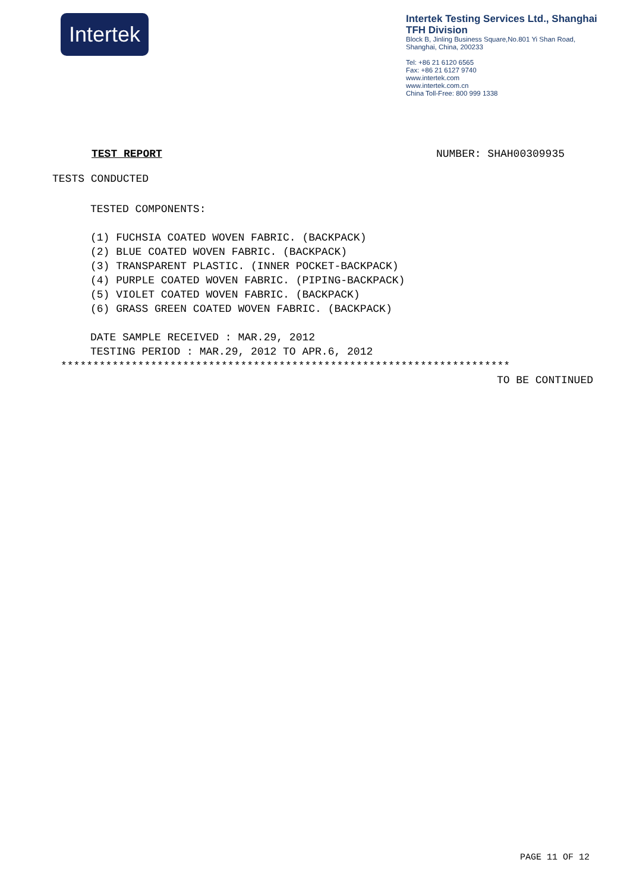Intertek
Intertek Testing Services Ltd., Shanghai
TFH Division
Block B, Jinling Business Square,No.801 Yi Shan Road,
Shanghai, China, 200233
Tel: +86 21 6120 6565
Fax: +86 21 6127 9740
www.intertek.com
www.intertek.com.cn
China Toll-Free: 800 999 1338
TEST REPORT NUMBER: SHAH00309935
TESTS CONDUCTED
TESTED COMPONENTS: (1) FUCHSIA COATED WOVEN FABRIC. (BACKPACK) (2) BLUE COATED WOVEN FABRIC. (BACKPACK) (3) TRANSPARENT PLASTIC. (INNER POCKET-BACKPACK) (4) PURPLE COATED WOVEN FABRIC. (PIPING-BACKPACK) (5) VIOLET COATED WOVEN FABRIC. (BACKPACK) (6) GRASS GREEN COATED WOVEN FABRIC. (BACKPACK) DATE SAMPLE RECEIVED : MAR.29, 2012 TESTING PERIOD : MAR.29, 2012 TO APR.6, 2012
**********************************************************************
TO BE CONTINUED
PAGE 11 OF 12